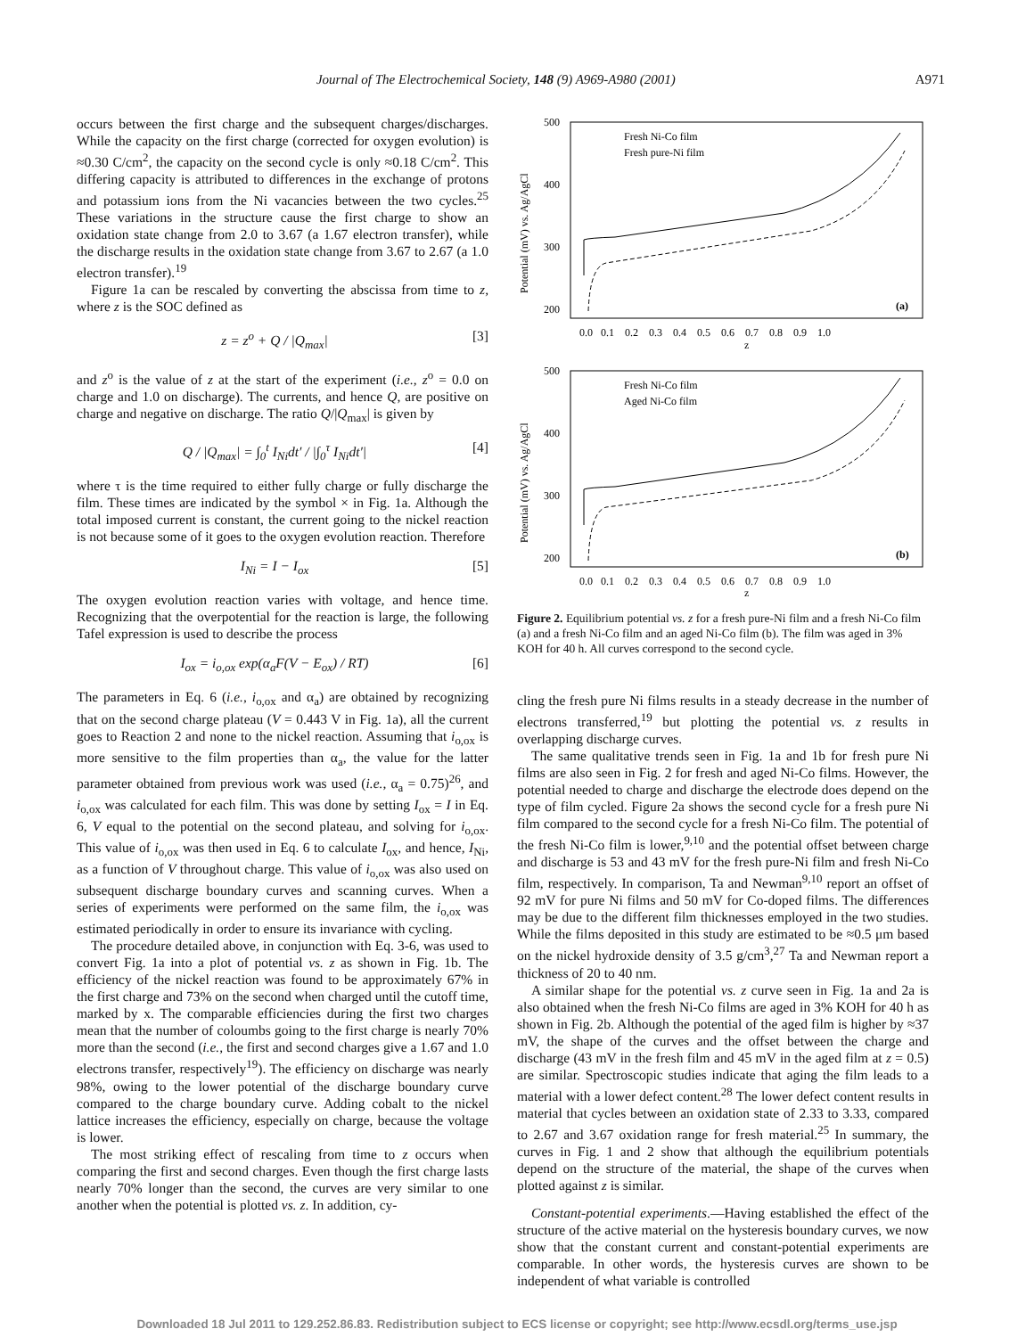Journal of The Electrochemical Society, 148 (9) A969-A980 (2001) A971
occurs between the first charge and the subsequent charges/discharges. While the capacity on the first charge (corrected for oxygen evolution) is ≈0.30 C/cm<sup>2</sup>, the capacity on the second cycle is only ≈0.18 C/cm<sup>2</sup>. This differing capacity is attributed to differences in the exchange of protons and potassium ions from the Ni vacancies between the two cycles.<sup>25</sup> These variations in the structure cause the first charge to show an oxidation state change from 2.0 to 3.67 (a 1.67 electron transfer), while the discharge results in the oxidation state change from 3.67 to 2.67 (a 1.0 electron transfer).<sup>19</sup>
Figure 1a can be rescaled by converting the abscissa from time to z, where z is the SOC defined as
z = z<sup>o</sup> + Q / |Q<sub>max</sub>| [3]
and z<sup>o</sup> is the value of z at the start of the experiment (i.e., z<sup>o</sup> = 0.0 on charge and 1.0 on discharge). The currents, and hence Q, are positive on charge and negative on discharge. The ratio Q/|Q<sub>max</sub>| is given by
Q / |Q<sub>max</sub>| = ∫<sub>0</sub><sup>t</sup> I<sub>Ni</sub>dt′ / |∫<sub>0</sub><sup>τ</sup> I<sub>Ni</sub>dt′| [4]
where τ is the time required to either fully charge or fully discharge the film. These times are indicated by the symbol × in Fig. 1a. Although the total imposed current is constant, the current going to the nickel reaction is not because some of it goes to the oxygen evolution reaction. Therefore
I<sub>Ni</sub> = I − I<sub>ox</sub> [5]
The oxygen evolution reaction varies with voltage, and hence time. Recognizing that the overpotential for the reaction is large, the following Tafel expression is used to describe the process
I<sub>ox</sub> = i<sub>o,ox</sub> exp(α<sub>a</sub>F(V − E<sub>ox</sub>) / RT) [6]
The parameters in Eq. 6 (i.e., i<sub>o,ox</sub> and α<sub>a</sub>) are obtained by recognizing that on the second charge plateau (V = 0.443 V in Fig. 1a), all the current goes to Reaction 2 and none to the nickel reaction. Assuming that i<sub>o,ox</sub> is more sensitive to the film properties than α<sub>a</sub>, the value for the latter parameter obtained from previous work was used (i.e., α<sub>a</sub> = 0.75)<sup>26</sup>, and i<sub>o,ox</sub> was calculated for each film. This was done by setting I<sub>ox</sub> = I in Eq. 6, V equal to the potential on the second plateau, and solving for i<sub>o,ox</sub>. This value of i<sub>o,ox</sub> was then used in Eq. 6 to calculate I<sub>ox</sub>, and hence, I<sub>Ni</sub>, as a function of V throughout charge. This value of i<sub>o,ox</sub> was also used on subsequent discharge boundary curves and scanning curves. When a series of experiments were performed on the same film, the i<sub>o,ox</sub> was estimated periodically in order to ensure its invariance with cycling.
The procedure detailed above, in conjunction with Eq. 3-6, was used to convert Fig. 1a into a plot of potential vs. z as shown in Fig. 1b. The efficiency of the nickel reaction was found to be approximately 67% in the first charge and 73% on the second when charged until the cutoff time, marked by x. The comparable efficiencies during the first two charges mean that the number of coloumbs going to the first charge is nearly 70% more than the second (i.e., the first and second charges give a 1.67 and 1.0 electrons transfer, respectively<sup>19</sup>). The efficiency on discharge was nearly 98%, owing to the lower potential of the discharge boundary curve compared to the charge boundary curve. Adding cobalt to the nickel lattice increases the efficiency, especially on charge, because the voltage is lower.
The most striking effect of rescaling from time to z occurs when comparing the first and second charges. Even though the first charge lasts nearly 70% longer than the second, the curves are very similar to one another when the potential is plotted vs. z. In addition, cy-
500
400
300
200
0.0 0.1 0.2 0.3 0.4 0.5 0.6 0.7 0.8 0.9 1.0
z
Fresh Ni-Co film
Fresh pure-Ni film
(a)
500
400
300
200
0.0 0.1 0.2 0.3 0.4 0.5 0.6 0.7 0.8 0.9 1.0
z
Fresh Ni-Co film
Aged Ni-Co film
(b)
Potential (mV) vs. Ag/AgCl
Potential (mV) vs. Ag/AgCl
Figure 2. Equilibrium potential vs. z for a fresh pure-Ni film and a fresh Ni-Co film (a) and a fresh Ni-Co film and an aged Ni-Co film (b). The film was aged in 3% KOH for 40 h. All curves correspond to the second cycle.
cling the fresh pure Ni films results in a steady decrease in the number of electrons transferred,<sup>19</sup> but plotting the potential vs. z results in overlapping discharge curves.
The same qualitative trends seen in Fig. 1a and 1b for fresh pure Ni films are also seen in Fig. 2 for fresh and aged Ni-Co films. However, the potential needed to charge and discharge the electrode does depend on the type of film cycled. Figure 2a shows the second cycle for a fresh pure Ni film compared to the second cycle for a fresh Ni-Co film. The potential of the fresh Ni-Co film is lower,<sup>9,10</sup> and the potential offset between charge and discharge is 53 and 43 mV for the fresh pure-Ni film and fresh Ni-Co film, respectively. In comparison, Ta and Newman<sup>9,10</sup> report an offset of 92 mV for pure Ni films and 50 mV for Co-doped films. The differences may be due to the different film thicknesses employed in the two studies. While the films deposited in this study are estimated to be ≈0.5 μm based on the nickel hydroxide density of 3.5 g/cm<sup>3</sup>,<sup>27</sup> Ta and Newman report a thickness of 20 to 40 nm.
A similar shape for the potential vs. z curve seen in Fig. 1a and 2a is also obtained when the fresh Ni-Co films are aged in 3% KOH for 40 h as shown in Fig. 2b. Although the potential of the aged film is higher by ≈37 mV, the shape of the curves and the offset between the charge and discharge (43 mV in the fresh film and 45 mV in the aged film at z = 0.5) are similar. Spectroscopic studies indicate that aging the film leads to a material with a lower defect content.<sup>28</sup> The lower defect content results in material that cycles between an oxidation state of 2.33 to 3.33, compared to 2.67 and 3.67 oxidation range for fresh material.<sup>25</sup> In summary, the curves in Fig. 1 and 2 show that although the equilibrium potentials depend on the structure of the material, the shape of the curves when plotted against z is similar.
Constant-potential experiments.—Having established the effect of the structure of the active material on the hysteresis boundary curves, we now show that the constant current and constant-potential experiments are comparable. In other words, the hysteresis curves are shown to be independent of what variable is controlled
Downloaded 18 Jul 2011 to 129.252.86.83. Redistribution subject to ECS license or copyright; see http://www.ecsdl.org/terms_use.jsp